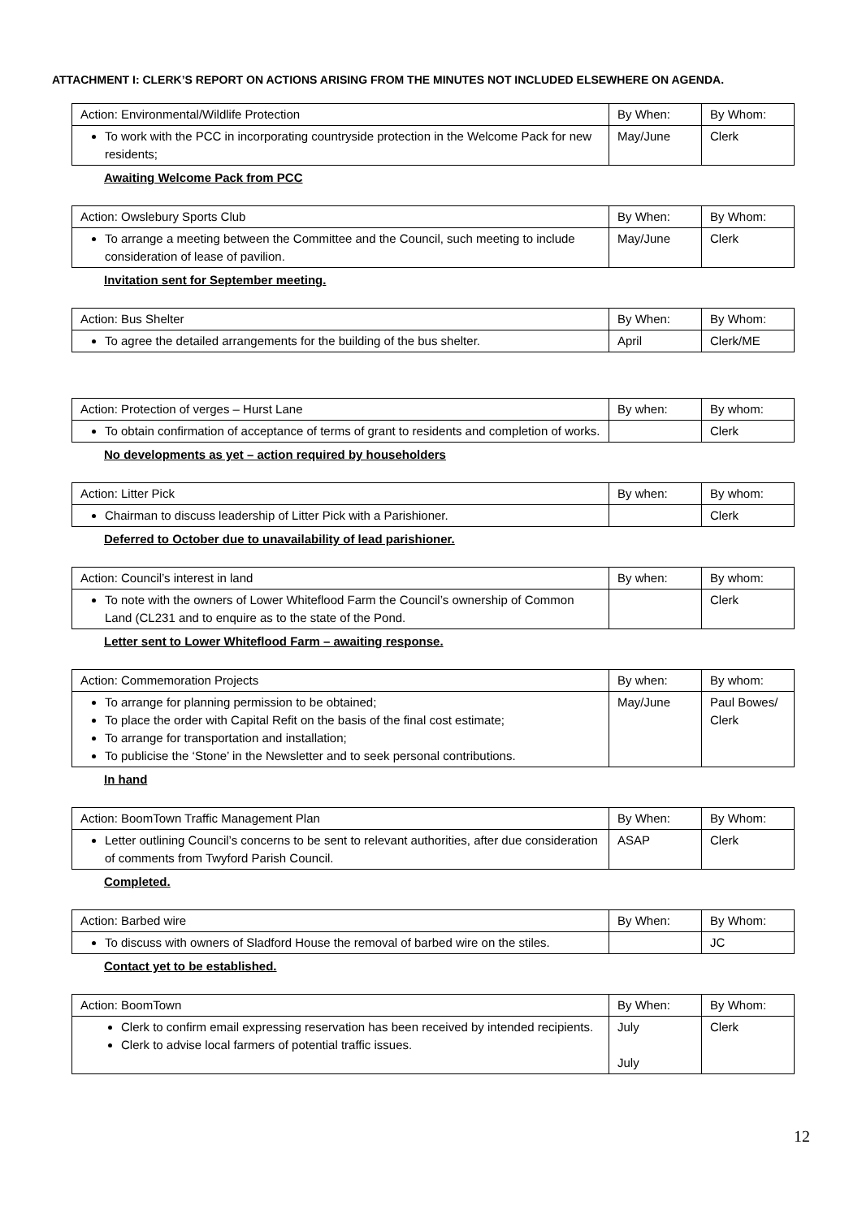ATTACHMENT I: CLERK’S REPORT ON ACTIONS ARISING FROM THE MINUTES NOT INCLUDED ELSEWHERE ON AGENDA.
| Action: Environmental/Wildlife Protection | By When: | By Whom: |
| To work with the PCC in incorporating countryside protection in the Welcome Pack for new residents; | May/June | Clerk |
Awaiting Welcome Pack from PCC
| Action: Owslebury Sports Club | By When: | By Whom: |
| To arrange a meeting between the Committee and the Council, such meeting to include consideration of lease of pavilion. | May/June | Clerk |
Invitation sent for September meeting.
| Action: Bus Shelter | By When: | By Whom: |
| To agree the detailed arrangements for the building of the bus shelter. | April | Clerk/ME |
| Action: Protection of verges – Hurst Lane | By when: | By whom: |
| To obtain confirmation of acceptance of terms of grant to residents and completion of works. | | Clerk |
No developments as yet – action required by householders
| Action: Litter Pick | By when: | By whom: |
| Chairman to discuss leadership of Litter Pick with a Parishioner. | | Clerk |
Deferred to October due to unavailability of lead parishioner.
| Action: Council’s interest in land | By when: | By whom: |
| To note with the owners of Lower Whiteflood Farm the Council’s ownership of Common Land (CL231 and to enquire as to the state of the Pond. | | Clerk |
Letter sent to Lower Whiteflood Farm – awaiting response.
| Action: Commemoration Projects | By when: | By whom: |
| To arrange for planning permission to be obtained; To place the order with Capital Refit on the basis of the final cost estimate; To arrange for transportation and installation; To publicise the ‘Stone’ in the Newsletter and to seek personal contributions. | May/June | Paul Bowes/ Clerk |
In hand
| Action: BoomTown Traffic Management Plan | By When: | By Whom: |
| Letter outlining Council’s concerns to be sent to relevant authorities, after due consideration of comments from Twyford Parish Council. | ASAP | Clerk |
Completed.
| Action: Barbed wire | By When: | By Whom: |
| To discuss with owners of Sladford House the removal of barbed wire on the stiles. | | JC |
Contact yet to be established.
| Action: BoomTown | By When: | By Whom: |
| Clerk to confirm email expressing reservation has been received by intended recipients. Clerk to advise local farmers of potential traffic issues. | July July | Clerk |
12